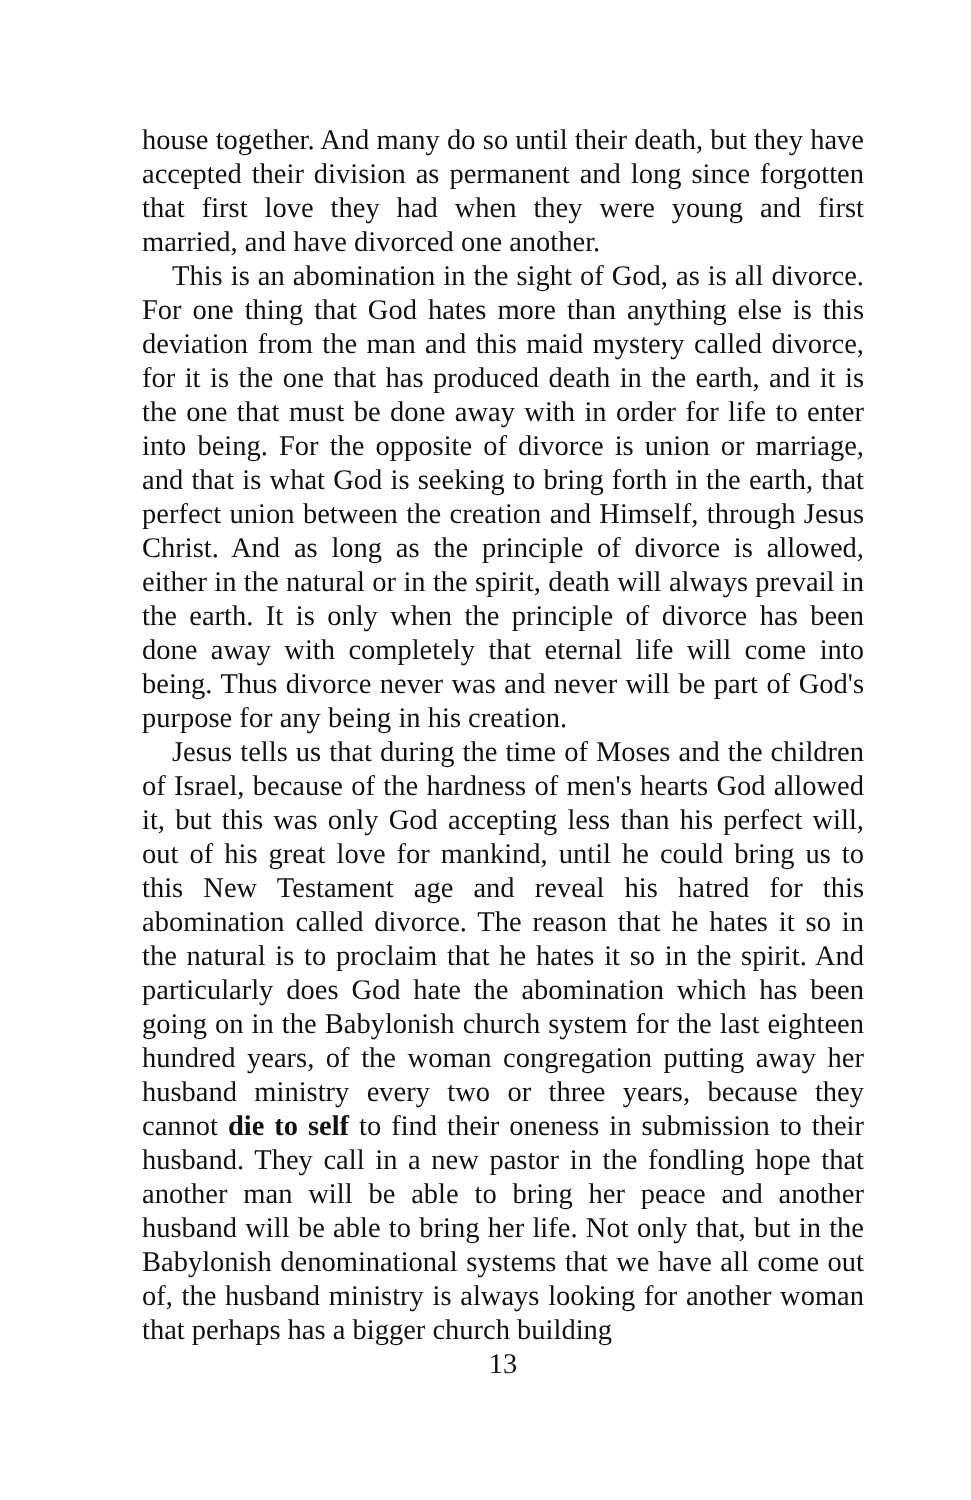house together. And many do so until their death, but they have accepted their division as permanent and long since forgotten that first love they had when they were young and first married, and have divorced one another.
This is an abomination in the sight of God, as is all divorce. For one thing that God hates more than anything else is this deviation from the man and this maid mystery called divorce, for it is the one that has produced death in the earth, and it is the one that must be done away with in order for life to enter into being. For the opposite of divorce is union or marriage, and that is what God is seeking to bring forth in the earth, that perfect union between the creation and Himself, through Jesus Christ. And as long as the principle of divorce is allowed, either in the natural or in the spirit, death will always prevail in the earth. It is only when the principle of divorce has been done away with completely that eternal life will come into being. Thus divorce never was and never will be part of God's purpose for any being in his creation.
Jesus tells us that during the time of Moses and the children of Israel, because of the hardness of men's hearts God allowed it, but this was only God accepting less than his perfect will, out of his great love for mankind, until he could bring us to this New Testament age and reveal his hatred for this abomination called divorce. The reason that he hates it so in the natural is to proclaim that he hates it so in the spirit. And particularly does God hate the abomination which has been going on in the Babylonish church system for the last eighteen hundred years, of the woman congregation putting away her husband ministry every two or three years, because they cannot die to self to find their oneness in submission to their husband. They call in a new pastor in the fondling hope that another man will be able to bring her peace and another husband will be able to bring her life. Not only that, but in the Babylonish denominational systems that we have all come out of, the husband ministry is always looking for another woman that perhaps has a bigger church building
13